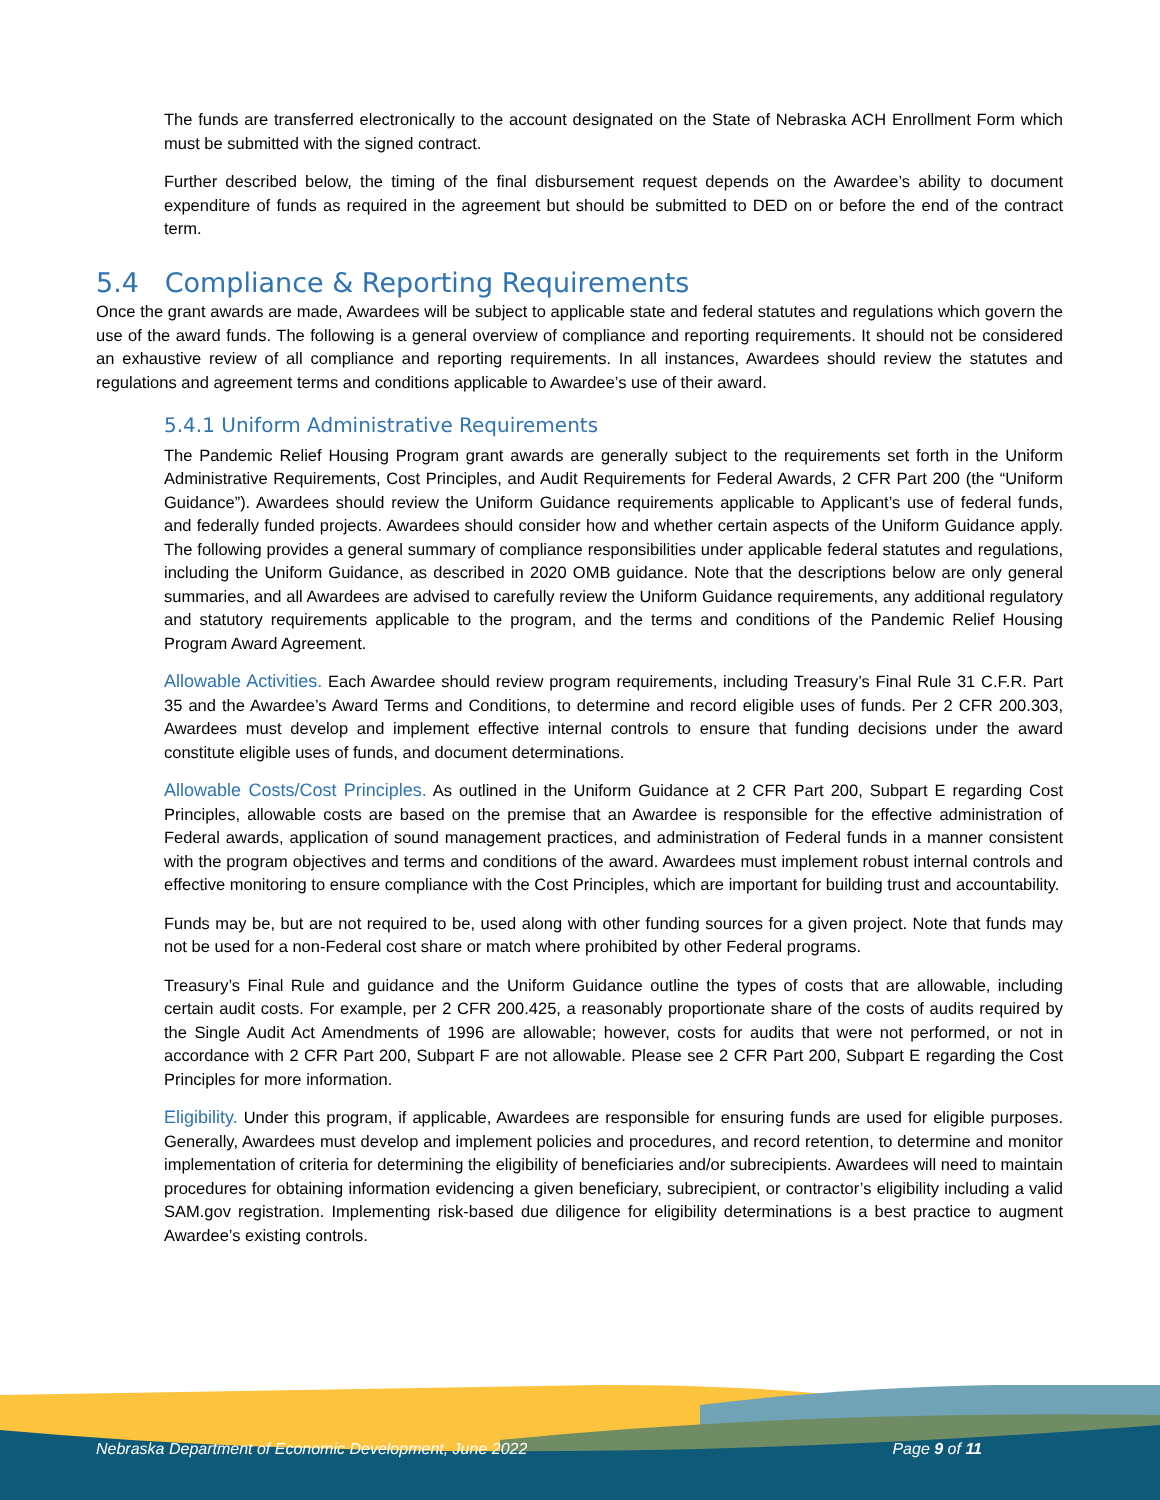The funds are transferred electronically to the account designated on the State of Nebraska ACH Enrollment Form which must be submitted with the signed contract.
Further described below, the timing of the final disbursement request depends on the Awardee’s ability to document expenditure of funds as required in the agreement but should be submitted to DED on or before the end of the contract term.
5.4 Compliance & Reporting Requirements
Once the grant awards are made, Awardees will be subject to applicable state and federal statutes and regulations which govern the use of the award funds. The following is a general overview of compliance and reporting requirements. It should not be considered an exhaustive review of all compliance and reporting requirements. In all instances, Awardees should review the statutes and regulations and agreement terms and conditions applicable to Awardee’s use of their award.
5.4.1 Uniform Administrative Requirements
The Pandemic Relief Housing Program grant awards are generally subject to the requirements set forth in the Uniform Administrative Requirements, Cost Principles, and Audit Requirements for Federal Awards, 2 CFR Part 200 (the “Uniform Guidance”). Awardees should review the Uniform Guidance requirements applicable to Applicant’s use of federal funds, and federally funded projects. Awardees should consider how and whether certain aspects of the Uniform Guidance apply. The following provides a general summary of compliance responsibilities under applicable federal statutes and regulations, including the Uniform Guidance, as described in 2020 OMB guidance. Note that the descriptions below are only general summaries, and all Awardees are advised to carefully review the Uniform Guidance requirements, any additional regulatory and statutory requirements applicable to the program, and the terms and conditions of the Pandemic Relief Housing Program Award Agreement.
Allowable Activities. Each Awardee should review program requirements, including Treasury’s Final Rule 31 C.F.R. Part 35 and the Awardee’s Award Terms and Conditions, to determine and record eligible uses of funds. Per 2 CFR 200.303, Awardees must develop and implement effective internal controls to ensure that funding decisions under the award constitute eligible uses of funds, and document determinations.
Allowable Costs/Cost Principles. As outlined in the Uniform Guidance at 2 CFR Part 200, Subpart E regarding Cost Principles, allowable costs are based on the premise that an Awardee is responsible for the effective administration of Federal awards, application of sound management practices, and administration of Federal funds in a manner consistent with the program objectives and terms and conditions of the award. Awardees must implement robust internal controls and effective monitoring to ensure compliance with the Cost Principles, which are important for building trust and accountability.
Funds may be, but are not required to be, used along with other funding sources for a given project. Note that funds may not be used for a non-Federal cost share or match where prohibited by other Federal programs.
Treasury’s Final Rule and guidance and the Uniform Guidance outline the types of costs that are allowable, including certain audit costs. For example, per 2 CFR 200.425, a reasonably proportionate share of the costs of audits required by the Single Audit Act Amendments of 1996 are allowable; however, costs for audits that were not performed, or not in accordance with 2 CFR Part 200, Subpart F are not allowable. Please see 2 CFR Part 200, Subpart E regarding the Cost Principles for more information.
Eligibility. Under this program, if applicable, Awardees are responsible for ensuring funds are used for eligible purposes. Generally, Awardees must develop and implement policies and procedures, and record retention, to determine and monitor implementation of criteria for determining the eligibility of beneficiaries and/or subrecipients. Awardees will need to maintain procedures for obtaining information evidencing a given beneficiary, subrecipient, or contractor’s eligibility including a valid SAM.gov registration. Implementing risk-based due diligence for eligibility determinations is a best practice to augment Awardee’s existing controls.
Nebraska Department of Economic Development, June 2022 Page 9 of 11